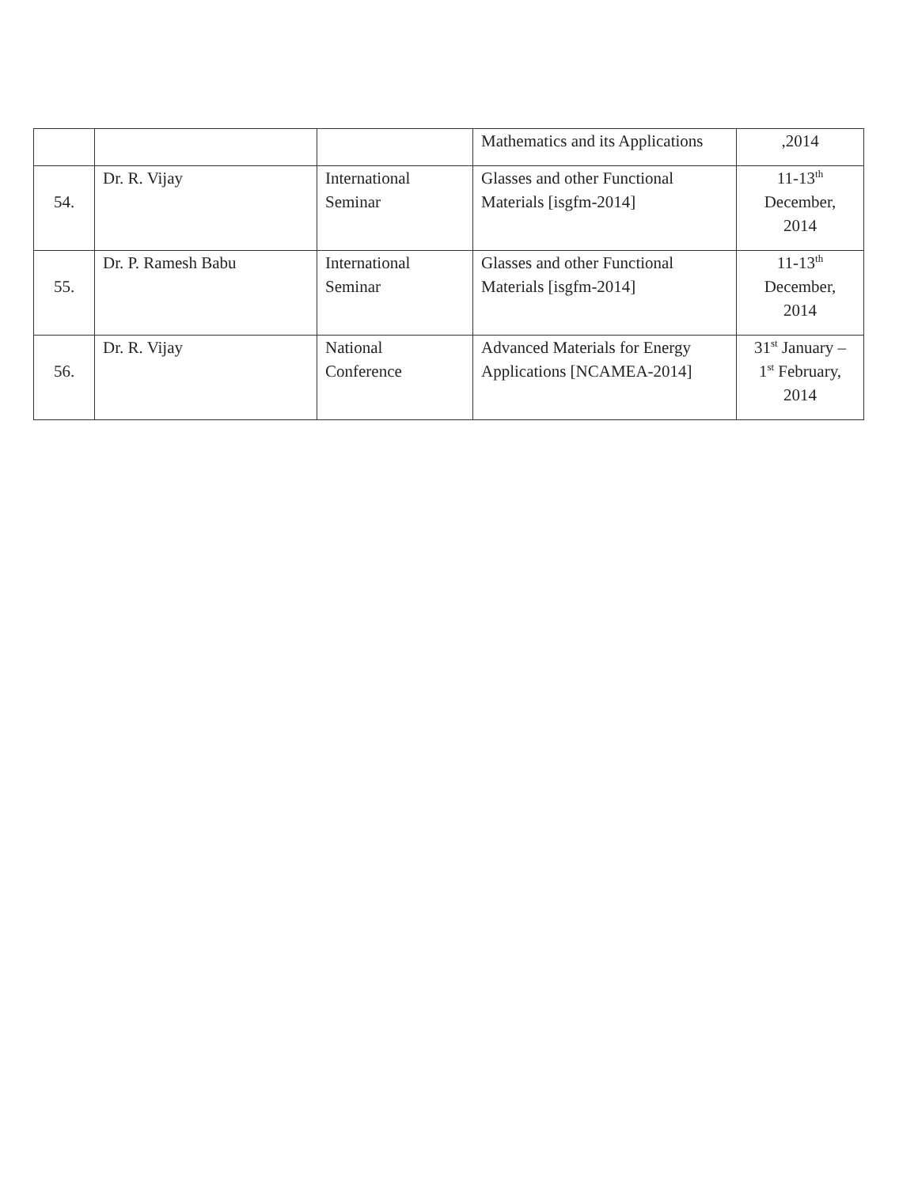| | | | Mathematics and its Applications | ,2014 |
| 54. | Dr. R. Vijay | International Seminar | Glasses and other Functional Materials [isgfm-2014] | 11-13<sup>th</sup> December, 2014 |
| 55. | Dr. P. Ramesh Babu | International Seminar | Glasses and other Functional Materials [isgfm-2014] | 11-13<sup>th</sup> December, 2014 |
| 56. | Dr. R. Vijay | National Conference | Advanced Materials for Energy Applications [NCAMEA-2014] | 31<sup>st</sup> January – 1<sup>st</sup> February, 2014 |